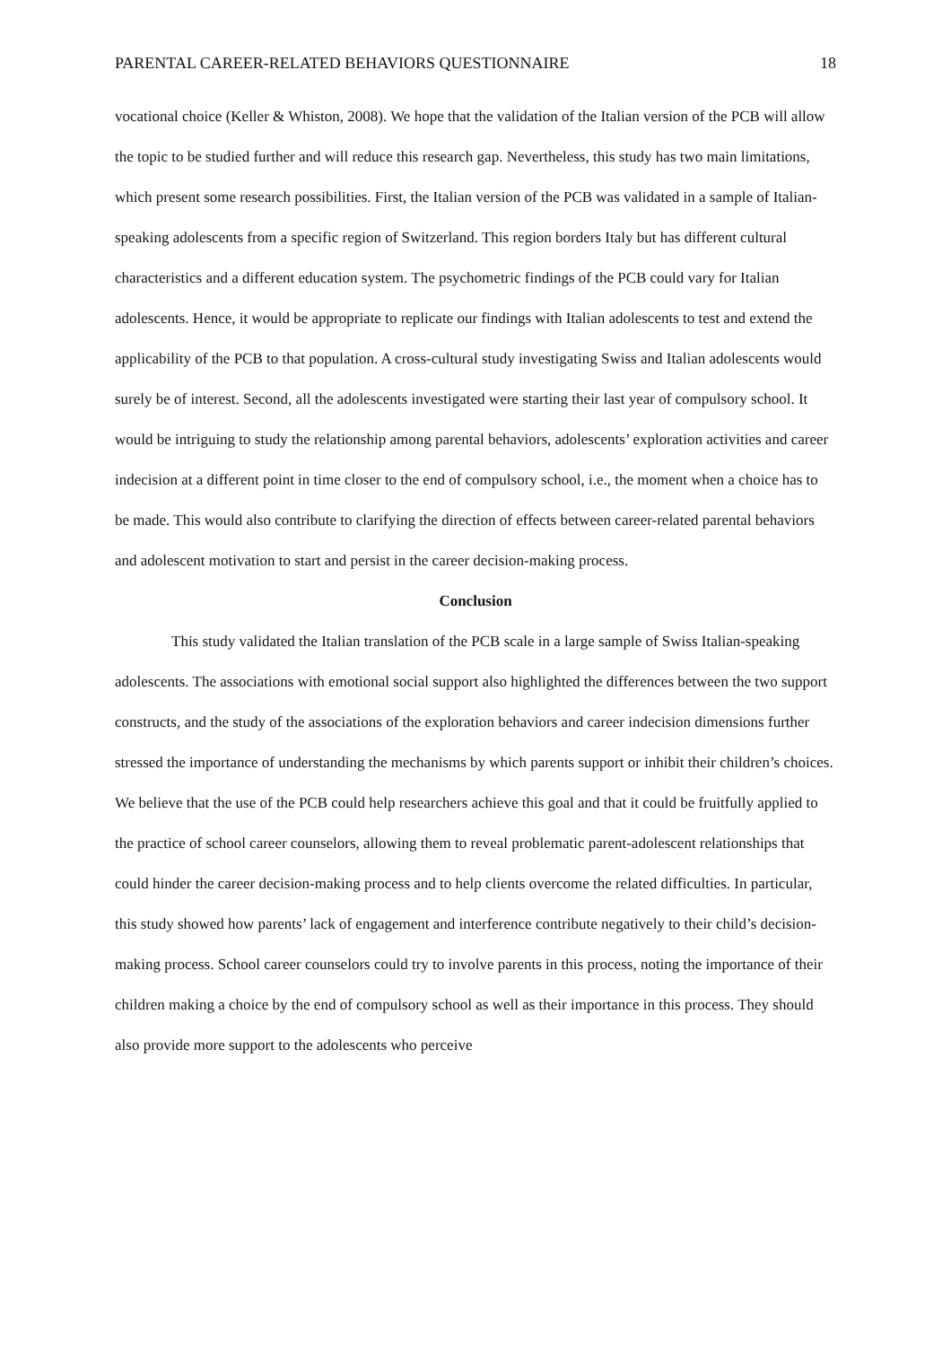PARENTAL CAREER-RELATED BEHAVIORS QUESTIONNAIRE 18
vocational choice (Keller & Whiston, 2008). We hope that the validation of the Italian version of the PCB will allow the topic to be studied further and will reduce this research gap. Nevertheless, this study has two main limitations, which present some research possibilities. First, the Italian version of the PCB was validated in a sample of Italian-speaking adolescents from a specific region of Switzerland. This region borders Italy but has different cultural characteristics and a different education system. The psychometric findings of the PCB could vary for Italian adolescents. Hence, it would be appropriate to replicate our findings with Italian adolescents to test and extend the applicability of the PCB to that population. A cross-cultural study investigating Swiss and Italian adolescents would surely be of interest. Second, all the adolescents investigated were starting their last year of compulsory school. It would be intriguing to study the relationship among parental behaviors, adolescents’ exploration activities and career indecision at a different point in time closer to the end of compulsory school, i.e., the moment when a choice has to be made. This would also contribute to clarifying the direction of effects between career-related parental behaviors and adolescent motivation to start and persist in the career decision-making process.
Conclusion
This study validated the Italian translation of the PCB scale in a large sample of Swiss Italian-speaking adolescents. The associations with emotional social support also highlighted the differences between the two support constructs, and the study of the associations of the exploration behaviors and career indecision dimensions further stressed the importance of understanding the mechanisms by which parents support or inhibit their children’s choices. We believe that the use of the PCB could help researchers achieve this goal and that it could be fruitfully applied to the practice of school career counselors, allowing them to reveal problematic parent-adolescent relationships that could hinder the career decision-making process and to help clients overcome the related difficulties. In particular, this study showed how parents’ lack of engagement and interference contribute negatively to their child’s decision-making process. School career counselors could try to involve parents in this process, noting the importance of their children making a choice by the end of compulsory school as well as their importance in this process. They should also provide more support to the adolescents who perceive